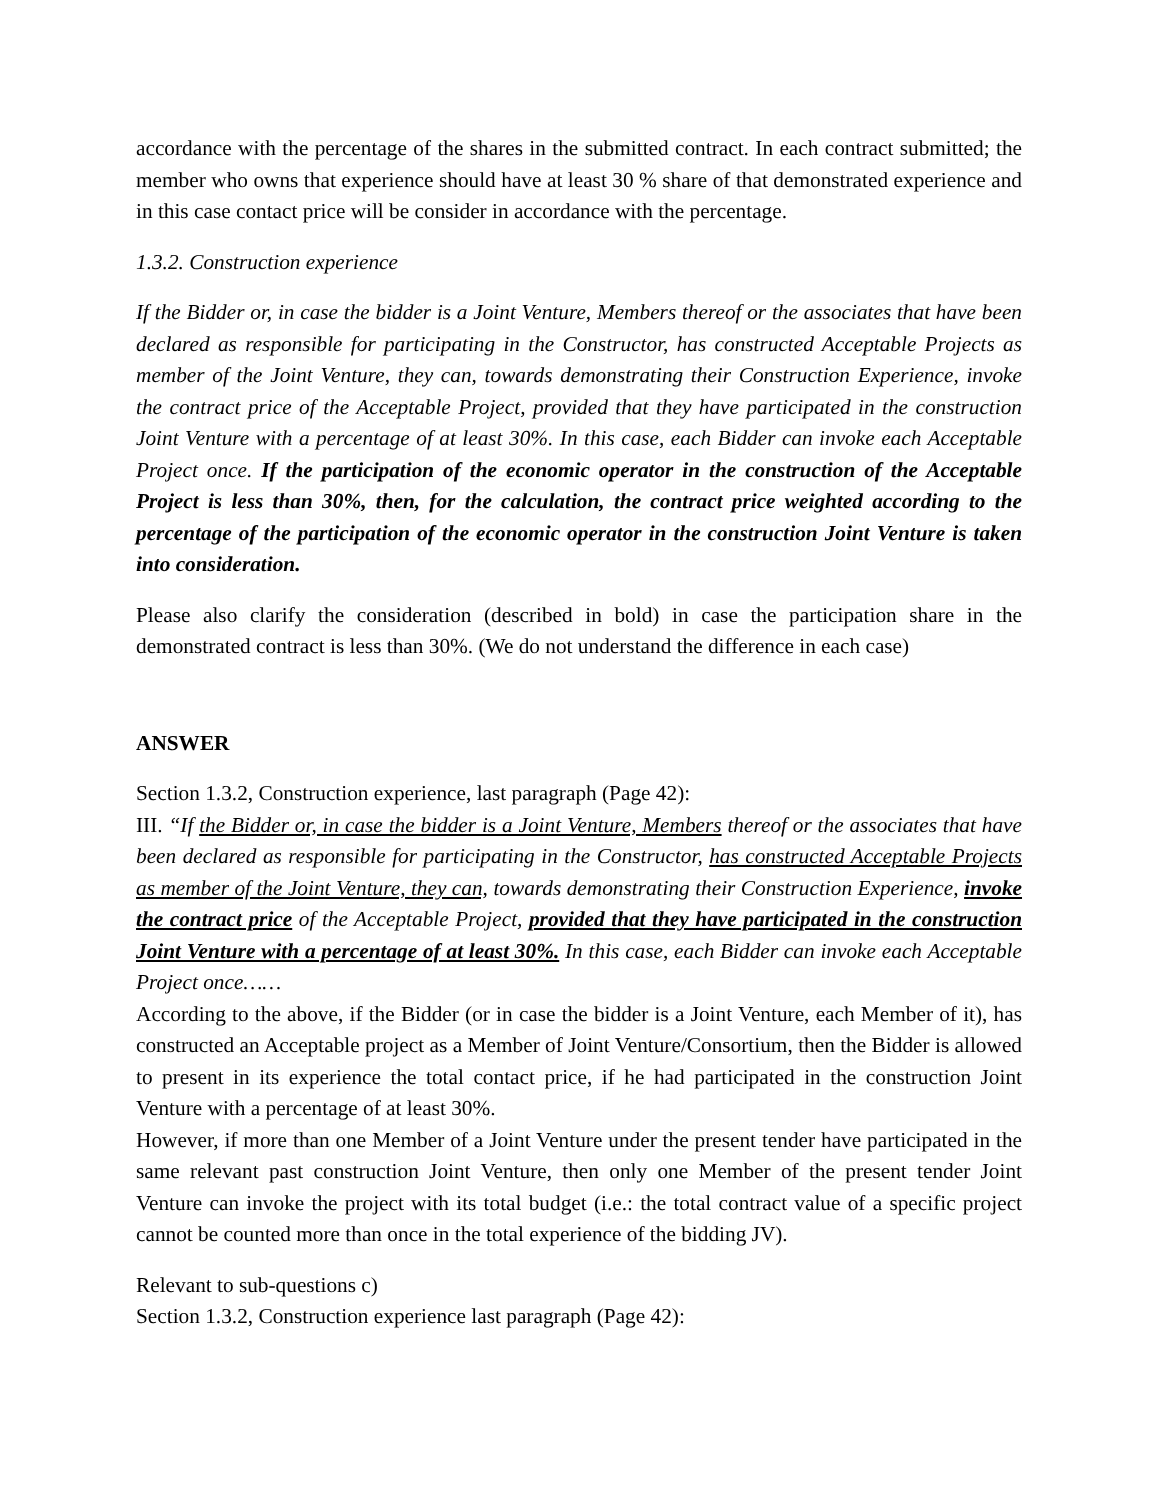accordance with the percentage of the shares in the submitted contract. In each contract submitted; the member who owns that experience should have at least 30 % share of that demonstrated experience and in this case contact price will be consider in accordance with the percentage.
1.3.2. Construction experience
If the Bidder or, in case the bidder is a Joint Venture, Members thereof or the associates that have been declared as responsible for participating in the Constructor, has constructed Acceptable Projects as member of the Joint Venture, they can, towards demonstrating their Construction Experience, invoke the contract price of the Acceptable Project, provided that they have participated in the construction Joint Venture with a percentage of at least 30%. In this case, each Bidder can invoke each Acceptable Project once. If the participation of the economic operator in the construction of the Acceptable Project is less than 30%, then, for the calculation, the contract price weighted according to the percentage of the participation of the economic operator in the construction Joint Venture is taken into consideration.
Please also clarify the consideration (described in bold) in case the participation share in the demonstrated contract is less than 30%. (We do not understand the difference in each case)
ANSWER
Section 1.3.2, Construction experience, last paragraph (Page 42):
III. “If the Bidder or, in case the bidder is a Joint Venture, Members thereof or the associates that have been declared as responsible for participating in the Constructor, has constructed Acceptable Projects as member of the Joint Venture, they can, towards demonstrating their Construction Experience, invoke the contract price of the Acceptable Project, provided that they have participated in the construction Joint Venture with a percentage of at least 30%. In this case, each Bidder can invoke each Acceptable Project once……
According to the above, if the Bidder (or in case the bidder is a Joint Venture, each Member of it), has constructed an Acceptable project as a Member of Joint Venture/Consortium, then the Bidder is allowed to present in its experience the total contact price, if he had participated in the construction Joint Venture with a percentage of at least 30%.
However, if more than one Member of a Joint Venture under the present tender have participated in the same relevant past construction Joint Venture, then only one Member of the present tender Joint Venture can invoke the project with its total budget (i.e.: the total contract value of a specific project cannot be counted more than once in the total experience of the bidding JV).
Relevant to sub-questions c)
Section 1.3.2, Construction experience last paragraph (Page 42):